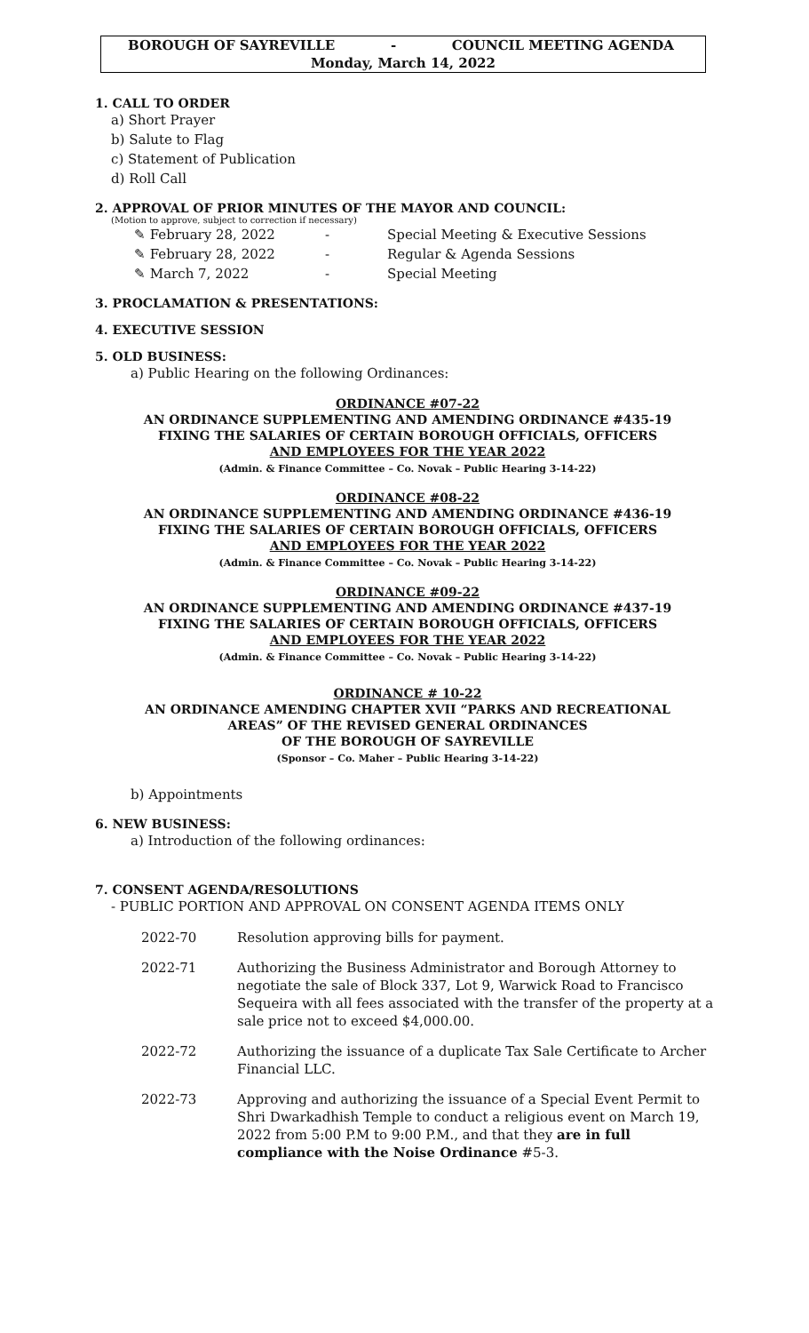BOROUGH OF SAYREVILLE - COUNCIL MEETING AGENDA
Monday, March 14, 2022
1. CALL TO ORDER
a) Short Prayer
b) Salute to Flag
c) Statement of Publication
d) Roll Call
2. APPROVAL OF PRIOR MINUTES OF THE MAYOR AND COUNCIL:
(Motion to approve, subject to correction if necessary)
✎ February 28, 2022 - Special Meeting & Executive Sessions
✎ February 28, 2022 - Regular & Agenda Sessions
✎ March 7, 2022 - Special Meeting
3. PROCLAMATION & PRESENTATIONS:
4. EXECUTIVE SESSION
5. OLD BUSINESS:
a) Public Hearing on the following Ordinances:
ORDINANCE #07-22
AN ORDINANCE SUPPLEMENTING AND AMENDING ORDINANCE #435-19
FIXING THE SALARIES OF CERTAIN BOROUGH OFFICIALS, OFFICERS
AND EMPLOYEES FOR THE YEAR 2022
(Admin. & Finance Committee – Co. Novak – Public Hearing 3-14-22)
ORDINANCE #08-22
AN ORDINANCE SUPPLEMENTING AND AMENDING ORDINANCE #436-19
FIXING THE SALARIES OF CERTAIN BOROUGH OFFICIALS, OFFICERS
AND EMPLOYEES FOR THE YEAR 2022
(Admin. & Finance Committee – Co. Novak – Public Hearing 3-14-22)
ORDINANCE #09-22
AN ORDINANCE SUPPLEMENTING AND AMENDING ORDINANCE #437-19
FIXING THE SALARIES OF CERTAIN BOROUGH OFFICIALS, OFFICERS
AND EMPLOYEES FOR THE YEAR 2022
(Admin. & Finance Committee – Co. Novak – Public Hearing 3-14-22)
ORDINANCE # 10-22
AN ORDINANCE AMENDING CHAPTER XVII “PARKS AND RECREATIONAL
AREAS” OF THE REVISED GENERAL ORDINANCES
OF THE BOROUGH OF SAYREVILLE
(Sponsor – Co. Maher – Public Hearing 3-14-22)
b) Appointments
6. NEW BUSINESS:
a) Introduction of the following ordinances:
7. CONSENT AGENDA/RESOLUTIONS
- PUBLIC PORTION AND APPROVAL ON CONSENT AGENDA ITEMS ONLY
2022-70 Resolution approving bills for payment.
2022-71 Authorizing the Business Administrator and Borough Attorney to negotiate the sale of Block 337, Lot 9, Warwick Road to Francisco Sequeira with all fees associated with the transfer of the property at a sale price not to exceed $4,000.00.
2022-72 Authorizing the issuance of a duplicate Tax Sale Certificate to Archer Financial LLC.
2022-73 Approving and authorizing the issuance of a Special Event Permit to Shri Dwarkadhish Temple to conduct a religious event on March 19, 2022 from 5:00 P.M to 9:00 P.M., and that they are in full compliance with the Noise Ordinance #5-3.